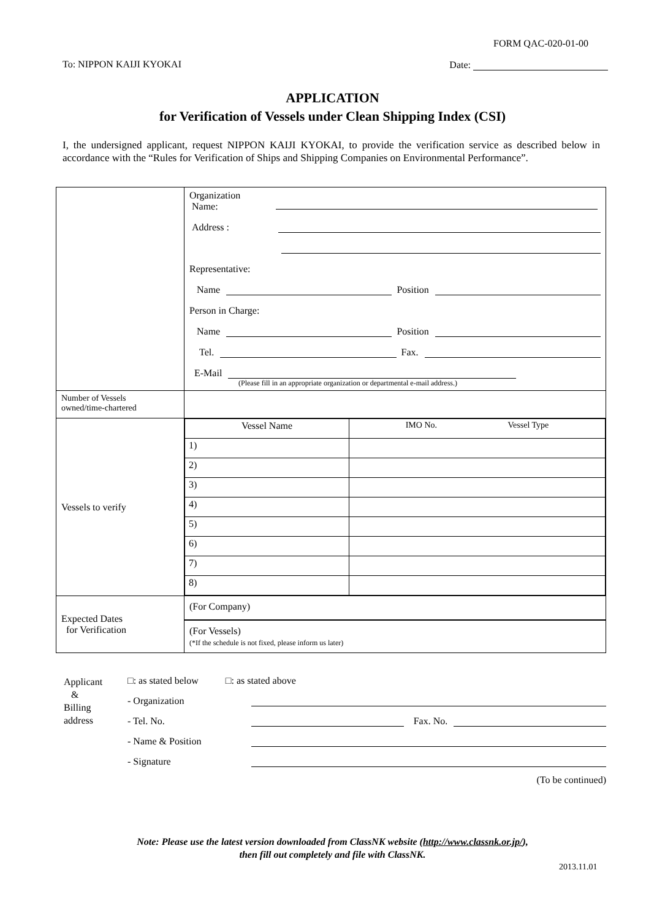FORM QAC-020-01-00
To: NIPPON KAIJI KYOKAI Date:
APPLICATION
for Verification of Vessels under Clean Shipping Index (CSI)
I, the undersigned applicant, request NIPPON KAIJI KYOKAI, to provide the verification service as described below in accordance with the “Rules for Verification of Ships and Shipping Companies on Environmental Performance”.
| | Organization Name: Address : Representative: Name Position Person in Charge: Name Position Tel. Fax. E-Mail (Please fill in an appropriate organization or departmental e-mail address.) |
| Number of Vessels owned/time-chartered | |
| Vessels to verify | / Vessel Name / IMO No. Vessel Type / / 1) / / / 2) / / / 3) / / / 4) / / / 5) / / / 6) / / / 7) / / / 8) / / |
| Expected Dates for Verification | (For Company) (For Vessels) (*If the schedule is not fixed, please inform us later) |
Applicant
&
Billing
address
□: as stated below □: as stated above
- Organization
- Tel. No. Fax. No.
- Name & Position
- Signature
(To be continued)
Note: Please use the latest version downloaded from ClassNK website (http://www.classnk.or.jp/),
then fill out completely and file with ClassNK.
2013.11.01